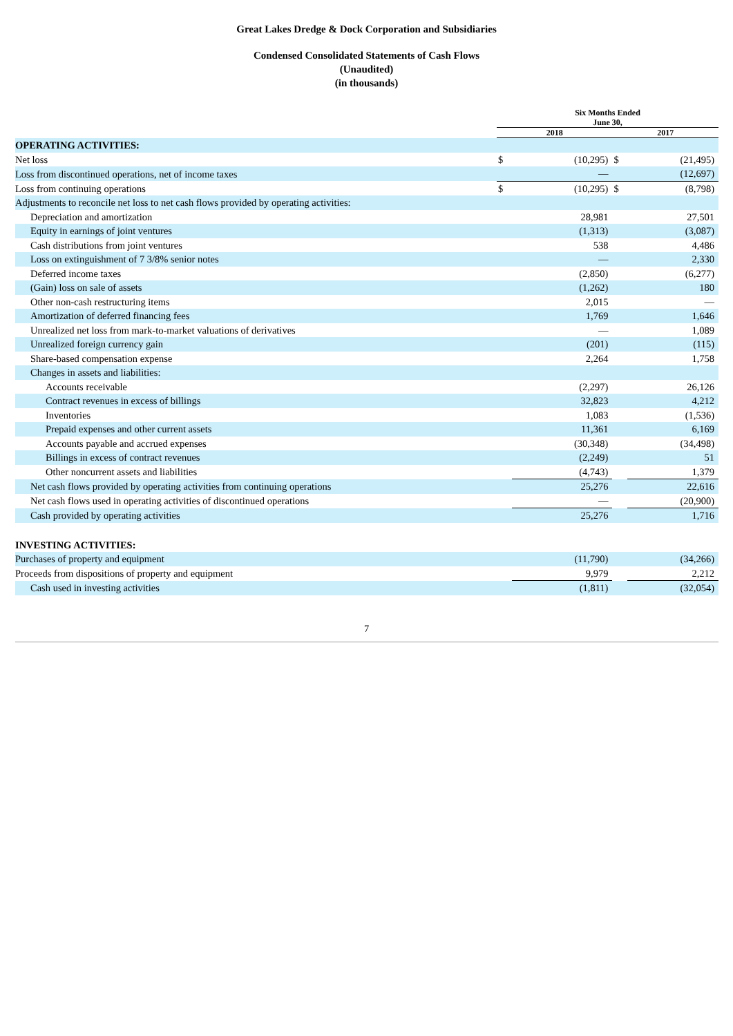Great Lakes Dredge & Dock Corporation and Subsidiaries
Condensed Consolidated Statements of Cash Flows
(Unaudited)
(in thousands)
| | Six Months Ended June 30, | | | |
| | 2018 | | 2017 | |
| OPERATING ACTIVITIES: | | | | |
| Net loss | $ | (10,295) | $ | (21,495) |
| Loss from discontinued operations, net of income taxes | | — | | (12,697) |
| Loss from continuing operations | $ | (10,295) | $ | (8,798) |
| Adjustments to reconcile net loss to net cash flows provided by operating activities: | | | | |
| Depreciation and amortization | | 28,981 | | 27,501 |
| Equity in earnings of joint ventures | | (1,313) | | (3,087) |
| Cash distributions from joint ventures | | 538 | | 4,486 |
| Loss on extinguishment of 7 3/8% senior notes | | — | | 2,330 |
| Deferred income taxes | | (2,850) | | (6,277) |
| (Gain) loss on sale of assets | | (1,262) | | 180 |
| Other non-cash restructuring items | | 2,015 | | — |
| Amortization of deferred financing fees | | 1,769 | | 1,646 |
| Unrealized net loss from mark-to-market valuations of derivatives | | — | | 1,089 |
| Unrealized foreign currency gain | | (201) | | (115) |
| Share-based compensation expense | | 2,264 | | 1,758 |
| Changes in assets and liabilities: | | | | |
| Accounts receivable | | (2,297) | | 26,126 |
| Contract revenues in excess of billings | | 32,823 | | 4,212 |
| Inventories | | 1,083 | | (1,536) |
| Prepaid expenses and other current assets | | 11,361 | | 6,169 |
| Accounts payable and accrued expenses | | (30,348) | | (34,498) |
| Billings in excess of contract revenues | | (2,249) | | 51 |
| Other noncurrent assets and liabilities | | (4,743) | | 1,379 |
| Net cash flows provided by operating activities from continuing operations | | 25,276 | | 22,616 |
| Net cash flows used in operating activities of discontinued operations | | — | | (20,900) |
| Cash provided by operating activities | | 25,276 | | 1,716 |
| INVESTING ACTIVITIES: | | | | |
| Purchases of property and equipment | | (11,790) | | (34,266) |
| Proceeds from dispositions of property and equipment | | 9,979 | | 2,212 |
| Cash used in investing activities | | (1,811) | | (32,054) |
7